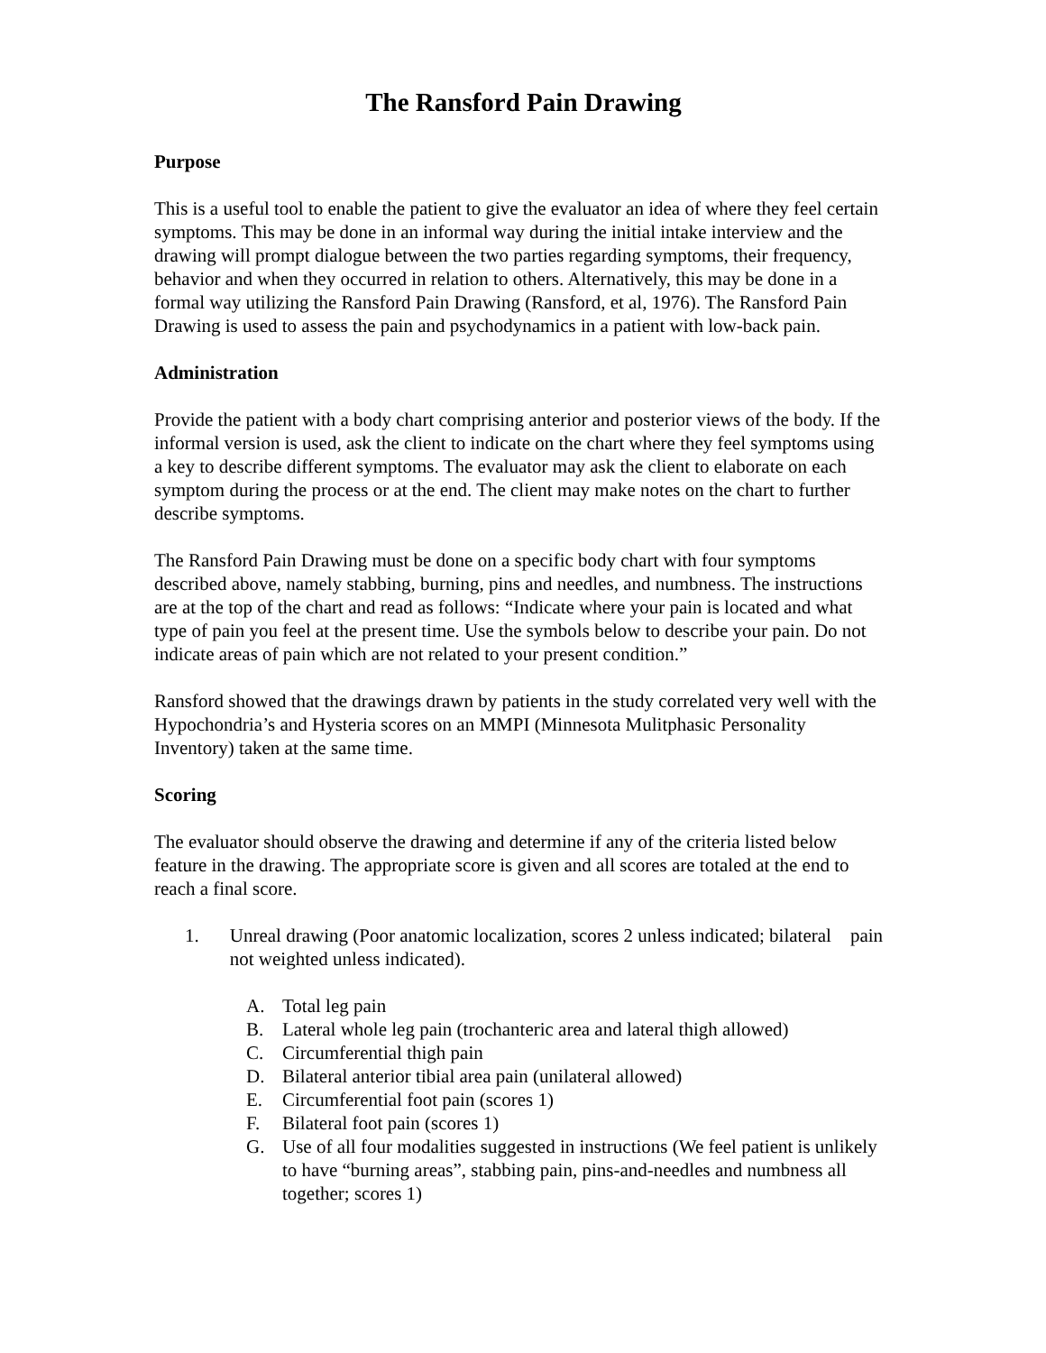The Ransford Pain Drawing
Purpose
This is a useful tool to enable the patient to give the evaluator an idea of where they feel certain symptoms. This may be done in an informal way during the initial intake interview and the drawing will prompt dialogue between the two parties regarding symptoms, their frequency, behavior and when they occurred in relation to others. Alternatively, this may be done in a formal way utilizing the Ransford Pain Drawing (Ransford, et al, 1976). The Ransford Pain Drawing is used to assess the pain and psychodynamics in a patient with low-back pain.
Administration
Provide the patient with a body chart comprising anterior and posterior views of the body. If the informal version is used, ask the client to indicate on the chart where they feel symptoms using a key to describe different symptoms. The evaluator may ask the client to elaborate on each symptom during the process or at the end. The client may make notes on the chart to further describe symptoms.
The Ransford Pain Drawing must be done on a specific body chart with four symptoms described above, namely stabbing, burning, pins and needles, and numbness. The instructions are at the top of the chart and read as follows: “Indicate where your pain is located and what type of pain you feel at the present time. Use the symbols below to describe your pain. Do not indicate areas of pain which are not related to your present condition.”
Ransford showed that the drawings drawn by patients in the study correlated very well with the Hypochondria’s and Hysteria scores on an MMPI (Minnesota Mulitphasic Personality Inventory) taken at the same time.
Scoring
The evaluator should observe the drawing and determine if any of the criteria listed below feature in the drawing. The appropriate score is given and all scores are totaled at the end to reach a final score.
1. Unreal drawing (Poor anatomic localization, scores 2 unless indicated; bilateral pain not weighted unless indicated).
A. Total leg pain
B. Lateral whole leg pain (trochanteric area and lateral thigh allowed)
C. Circumferential thigh pain
D. Bilateral anterior tibial area pain (unilateral allowed)
E. Circumferential foot pain (scores 1)
F. Bilateral foot pain (scores 1)
G. Use of all four modalities suggested in instructions (We feel patient is unlikely to have “burning areas”, stabbing pain, pins-and-needles and numbness all together; scores 1)